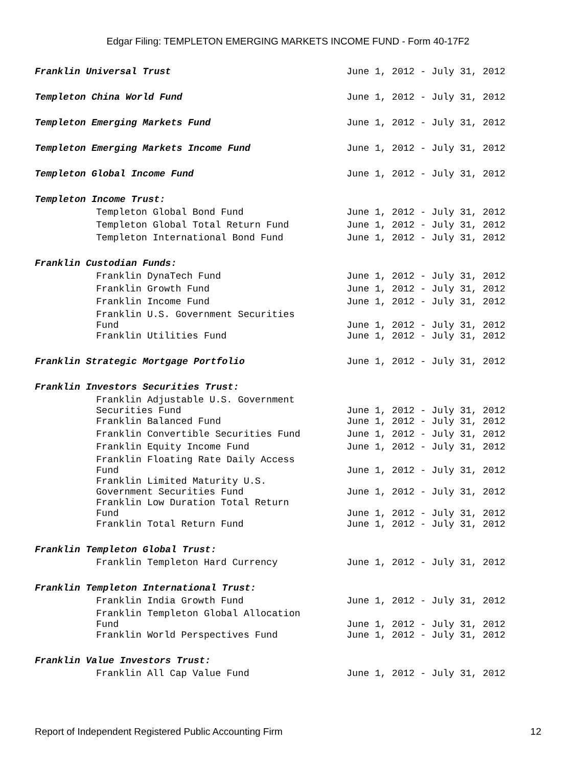Edgar Filing: TEMPLETON EMERGING MARKETS INCOME FUND - Form 40-17F2
| Franklin Universal Trust | June 1, 2012 - July 31, 2012 |
| Templeton China World Fund | June 1, 2012 - July 31, 2012 |
| Templeton Emerging Markets Fund | June 1, 2012 - July 31, 2012 |
| Templeton Emerging Markets Income Fund | June 1, 2012 - July 31, 2012 |
| Templeton Global Income Fund | June 1, 2012 - July 31, 2012 |
| Templeton Income Trust: | |
| Templeton Global Bond Fund | June 1, 2012 - July 31, 2012 |
| Templeton Global Total Return Fund | June 1, 2012 - July 31, 2012 |
| Templeton International Bond Fund | June 1, 2012 - July 31, 2012 |
| Franklin Custodian Funds: | |
| Franklin DynaTech Fund | June 1, 2012 - July 31, 2012 |
| Franklin Growth Fund | June 1, 2012 - July 31, 2012 |
| Franklin Income Fund | June 1, 2012 - July 31, 2012 |
| Franklin U.S. Government Securities Fund | June 1, 2012 - July 31, 2012 |
| Franklin Utilities Fund | June 1, 2012 - July 31, 2012 |
| Franklin Strategic Mortgage Portfolio | June 1, 2012 - July 31, 2012 |
| Franklin Investors Securities Trust: | |
| Franklin Adjustable U.S. Government Securities Fund | June 1, 2012 - July 31, 2012 |
| Franklin Balanced Fund | June 1, 2012 - July 31, 2012 |
| Franklin Convertible Securities Fund | June 1, 2012 - July 31, 2012 |
| Franklin Equity Income Fund | June 1, 2012 - July 31, 2012 |
| Franklin Floating Rate Daily Access Fund | June 1, 2012 - July 31, 2012 |
| Franklin Limited Maturity U.S. Government Securities Fund | June 1, 2012 - July 31, 2012 |
| Franklin Low Duration Total Return Fund | June 1, 2012 - July 31, 2012 |
| Franklin Total Return Fund | June 1, 2012 - July 31, 2012 |
| Franklin Templeton Global Trust: | |
| Franklin Templeton Hard Currency | June 1, 2012 - July 31, 2012 |
| Franklin Templeton International Trust: | |
| Franklin India Growth Fund | June 1, 2012 - July 31, 2012 |
| Franklin Templeton Global Allocation Fund | June 1, 2012 - July 31, 2012 |
| Franklin World Perspectives Fund | June 1, 2012 - July 31, 2012 |
| Franklin Value Investors Trust: | |
| Franklin All Cap Value Fund | June 1, 2012 - July 31, 2012 |
Report of Independent Registered Public Accounting Firm 12